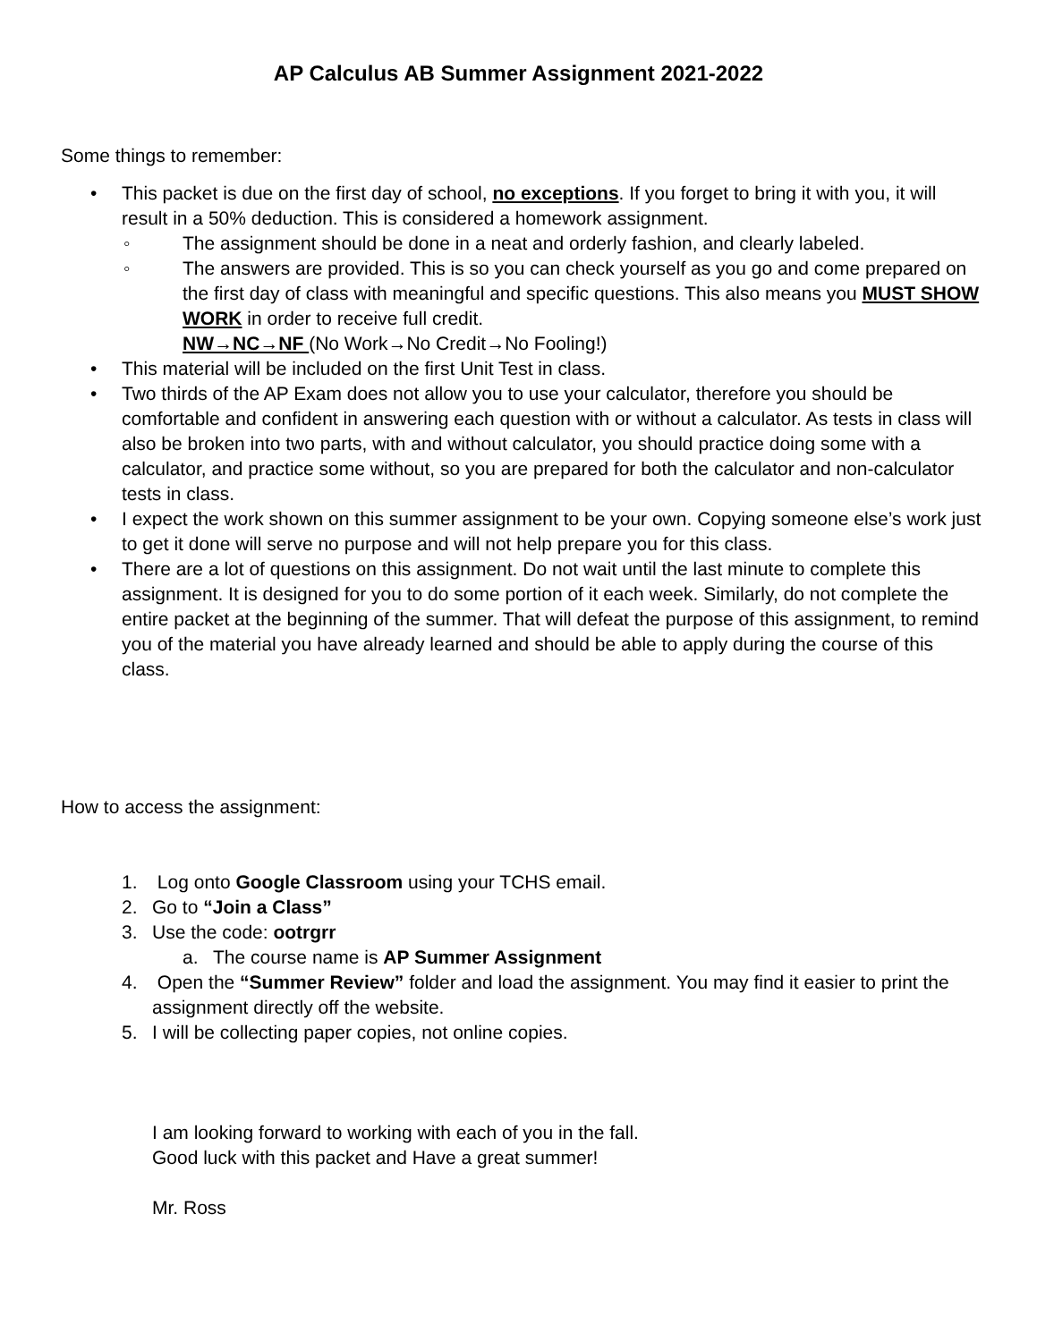AP Calculus AB Summer Assignment 2021-2022
Some things to remember:
• This packet is due on the first day of school, no exceptions. If you forget to bring it with you, it will result in a 50% deduction. This is considered a homework assignment.
◦ The assignment should be done in a neat and orderly fashion, and clearly labeled.
◦ The answers are provided. This is so you can check yourself as you go and come prepared on the first day of class with meaningful and specific questions. This also means you MUST SHOW WORK in order to receive full credit.
NW→NC→NF (No Work→No Credit→No Fooling!)
• This material will be included on the first Unit Test in class.
• Two thirds of the AP Exam does not allow you to use your calculator, therefore you should be comfortable and confident in answering each question with or without a calculator. As tests in class will also be broken into two parts, with and without calculator, you should practice doing some with a calculator, and practice some without, so you are prepared for both the calculator and non-calculator tests in class.
• I expect the work shown on this summer assignment to be your own. Copying someone else’s work just to get it done will serve no purpose and will not help prepare you for this class.
• There are a lot of questions on this assignment. Do not wait until the last minute to complete this assignment. It is designed for you to do some portion of it each week. Similarly, do not complete the entire packet at the beginning of the summer. That will defeat the purpose of this assignment, to remind you of the material you have already learned and should be able to apply during the course of this class.
How to access the assignment:
1. Log onto Google Classroom using your TCHS email.
2. Go to “Join a Class”
3. Use the code: ootrgrr
a. The course name is AP Summer Assignment
4. Open the “Summer Review” folder and load the assignment. You may find it easier to print the assignment directly off the website.
5. I will be collecting paper copies, not online copies.
I am looking forward to working with each of you in the fall.
Good luck with this packet and Have a great summer!
Mr. Ross